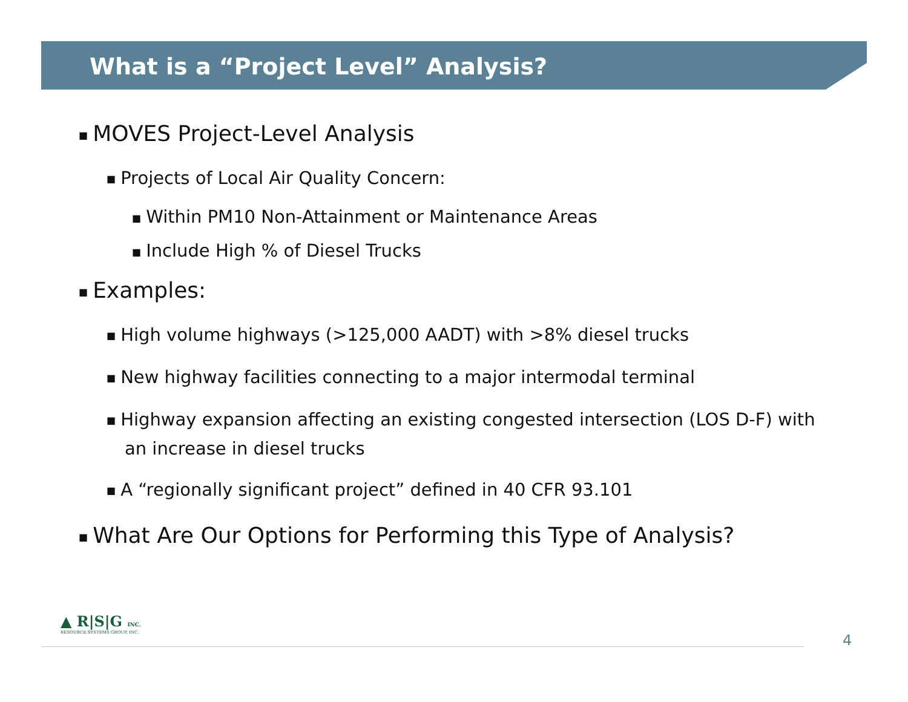What is a “Project Level” Analysis?
■ MOVES Project-Level Analysis
■ Projects of Local Air Quality Concern:
■ Within PM10 Non-Attainment or Maintenance Areas
■ Include High % of Diesel Trucks
■ Examples:
■ High volume highways (>125,000 AADT) with >8% diesel trucks
■ New highway facilities connecting to a major intermodal terminal
■ Highway expansion affecting an existing congested intersection (LOS D-F) with an increase in diesel trucks
■ A “regionally significant project” defined in 40 CFR 93.101
■ What Are Our Options for Performing this Type of Analysis?
▲ R|S|G INC.
RESOURCE SYSTEMS GROUP, INC.
4